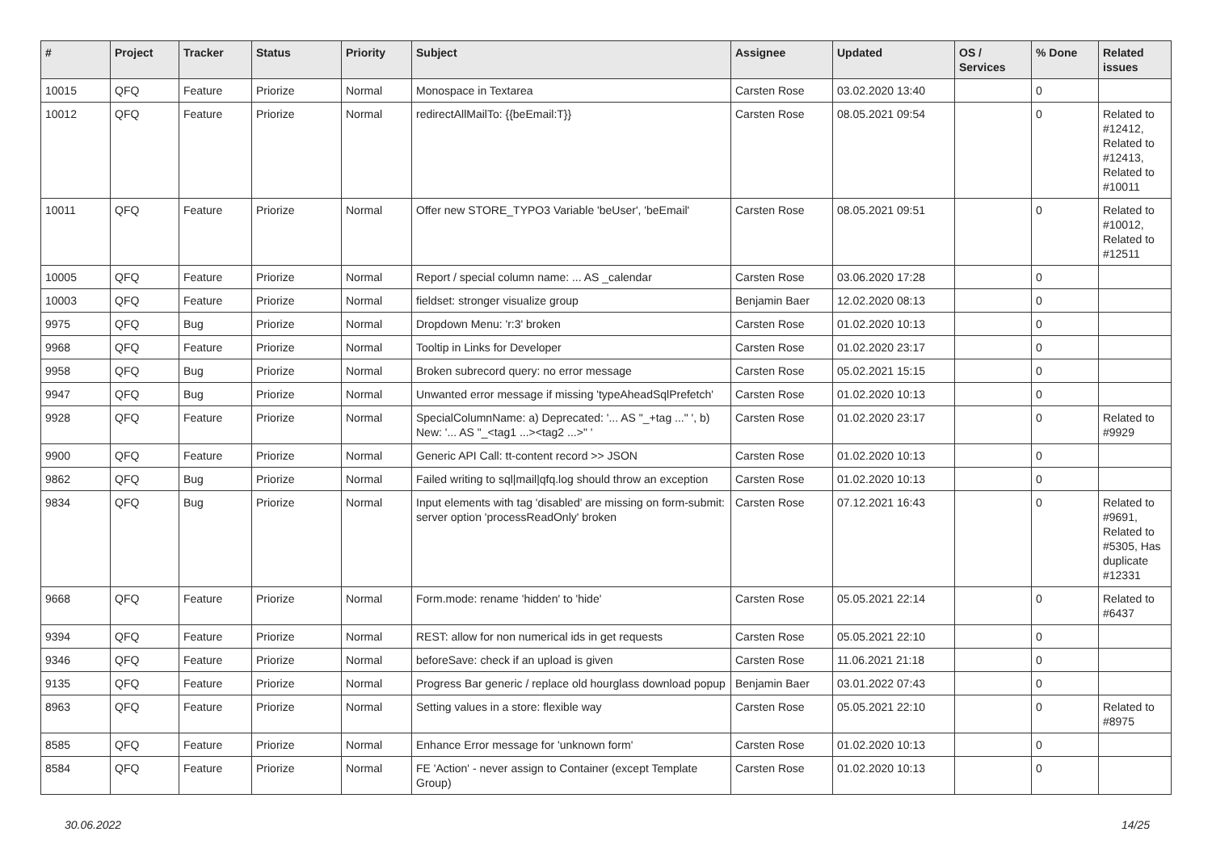| # | Project | Tracker | Status | Priority | Subject | Assignee | Updated | OS / Services | % Done | Related issues |
| --- | --- | --- | --- | --- | --- | --- | --- | --- | --- | --- |
| 10015 | QFQ | Feature | Priorize | Normal | Monospace in Textarea | Carsten Rose | 03.02.2020 13:40 | | 0 | |
| 10012 | QFQ | Feature | Priorize | Normal | redirectAllMailTo: {{beEmail:T}} | Carsten Rose | 08.05.2021 09:54 | | 0 | Related to #12412, Related to #12413, Related to #10011 |
| 10011 | QFQ | Feature | Priorize | Normal | Offer new STORE_TYPO3 Variable 'beUser', 'beEmail' | Carsten Rose | 08.05.2021 09:51 | | 0 | Related to #10012, Related to #12511 |
| 10005 | QFQ | Feature | Priorize | Normal | Report / special column name: ... AS _calendar | Carsten Rose | 03.06.2020 17:28 | | 0 | |
| 10003 | QFQ | Feature | Priorize | Normal | fieldset: stronger visualize group | Benjamin Baer | 12.02.2020 08:13 | | 0 | |
| 9975 | QFQ | Bug | Priorize | Normal | Dropdown Menu: 'r:3' broken | Carsten Rose | 01.02.2020 10:13 | | 0 | |
| 9968 | QFQ | Feature | Priorize | Normal | Tooltip in Links for Developer | Carsten Rose | 01.02.2020 23:17 | | 0 | |
| 9958 | QFQ | Bug | Priorize | Normal | Broken subrecord query: no error message | Carsten Rose | 05.02.2021 15:15 | | 0 | |
| 9947 | QFQ | Bug | Priorize | Normal | Unwanted error message if missing 'typeAheadSqlPrefetch' | Carsten Rose | 01.02.2020 10:13 | | 0 | |
| 9928 | QFQ | Feature | Priorize | Normal | SpecialColumnName: a) Deprecated: '... AS "_+tag ..." ', b) New: '... AS "_<tag1 ...><tag2 ...>" ' | Carsten Rose | 01.02.2020 23:17 | | 0 | Related to #9929 |
| 9900 | QFQ | Feature | Priorize | Normal | Generic API Call: tt-content record >> JSON | Carsten Rose | 01.02.2020 10:13 | | 0 | |
| 9862 | QFQ | Bug | Priorize | Normal | Failed writing to sql/mail/qfq.log should throw an exception | Carsten Rose | 01.02.2020 10:13 | | 0 | |
| 9834 | QFQ | Bug | Priorize | Normal | Input elements with tag 'disabled' are missing on form-submit: server option 'processReadOnly' broken | Carsten Rose | 07.12.2021 16:43 | | 0 | Related to #9691, Related to #5305, Has duplicate #12331 |
| 9668 | QFQ | Feature | Priorize | Normal | Form.mode: rename 'hidden' to 'hide' | Carsten Rose | 05.05.2021 22:14 | | 0 | Related to #6437 |
| 9394 | QFQ | Feature | Priorize | Normal | REST: allow for non numerical ids in get requests | Carsten Rose | 05.05.2021 22:10 | | 0 | |
| 9346 | QFQ | Feature | Priorize | Normal | beforeSave: check if an upload is given | Carsten Rose | 11.06.2021 21:18 | | 0 | |
| 9135 | QFQ | Feature | Priorize | Normal | Progress Bar generic / replace old hourglass download popup | Benjamin Baer | 03.01.2022 07:43 | | 0 | |
| 8963 | QFQ | Feature | Priorize | Normal | Setting values in a store: flexible way | Carsten Rose | 05.05.2021 22:10 | | 0 | Related to #8975 |
| 8585 | QFQ | Feature | Priorize | Normal | Enhance Error message for 'unknown form' | Carsten Rose | 01.02.2020 10:13 | | 0 | |
| 8584 | QFQ | Feature | Priorize | Normal | FE 'Action' - never assign to Container (except Template Group) | Carsten Rose | 01.02.2020 10:13 | | 0 | |
30.06.2022 14/25